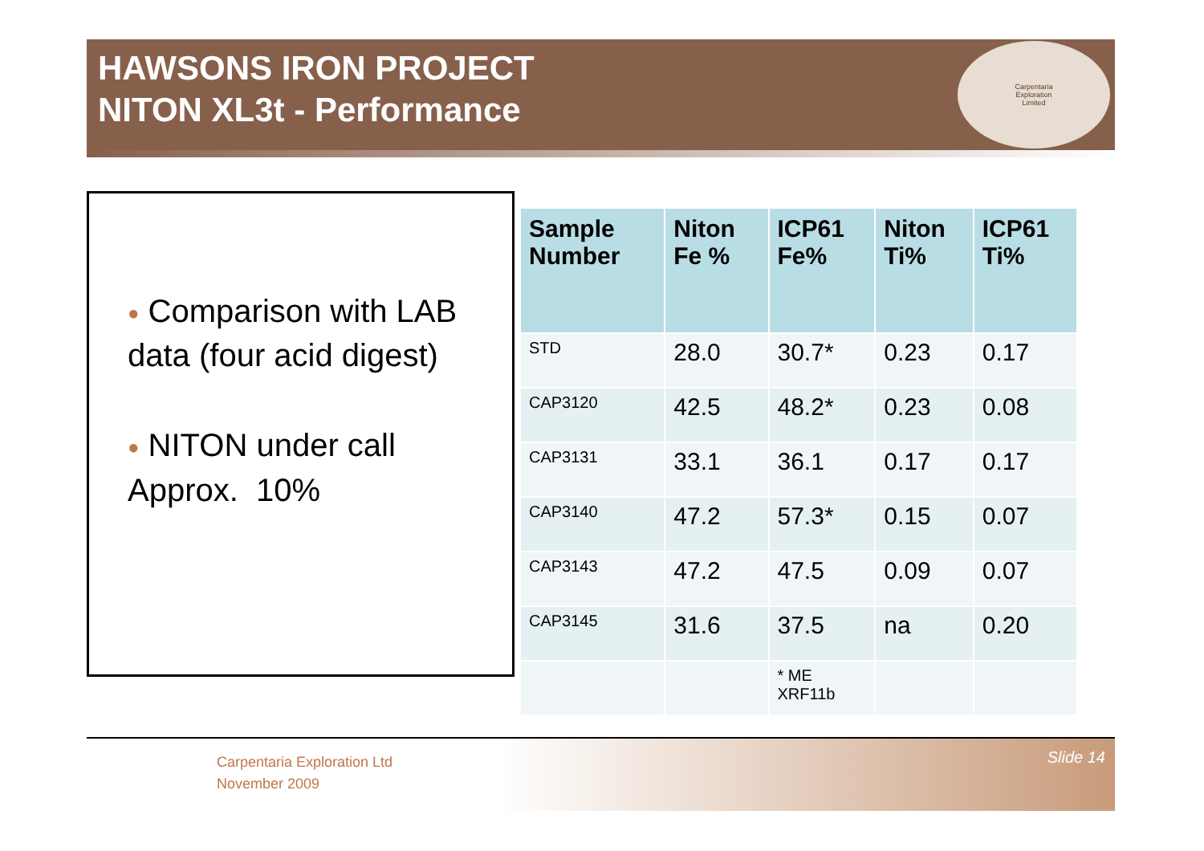HAWSONS IRON PROJECT
NITON XL3t - Performance
Carpentaria
Exploration
Limited
● Comparison with LAB data (four acid digest)
● NITON under call
Approx. 10%
| Sample Number | Niton Fe % | ICP61 Fe% | Niton Ti% | ICP61 Ti% |
| --- | --- | --- | --- | --- |
| STD | 28.0 | 30.7* | 0.23 | 0.17 |
| CAP3120 | 42.5 | 48.2* | 0.23 | 0.08 |
| CAP3131 | 33.1 | 36.1 | 0.17 | 0.17 |
| CAP3140 | 47.2 | 57.3* | 0.15 | 0.07 |
| CAP3143 | 47.2 | 47.5 | 0.09 | 0.07 |
| CAP3145 | 31.6 | 37.5 | na | 0.20 |
| | | * ME XRF11b | | |
Carpentaria Exploration Ltd
November 2009
Slide 14